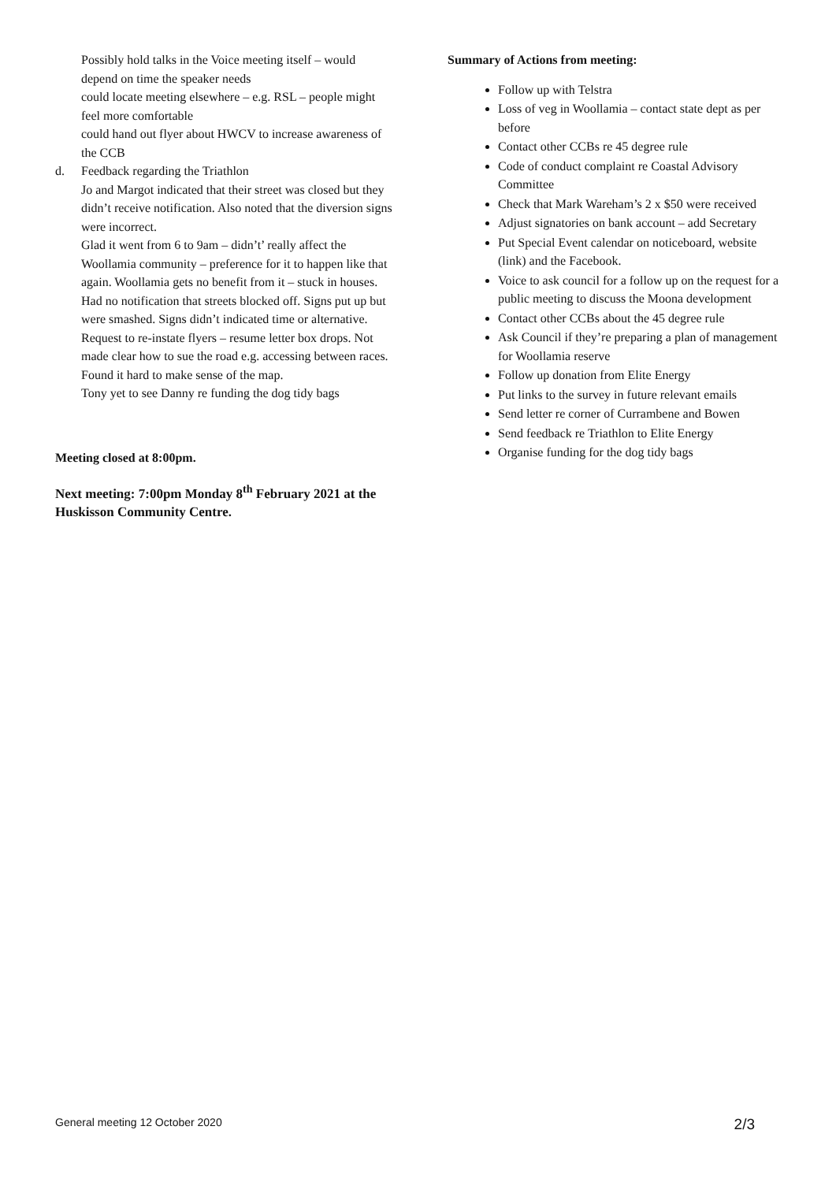Possibly hold talks in the Voice meeting itself – would depend on time the speaker needs
could locate meeting elsewhere – e.g. RSL – people might feel more comfortable
could hand out flyer about HWCV to increase awareness of the CCB
d. Feedback regarding the Triathlon
Jo and Margot indicated that their street was closed but they didn’t receive notification. Also noted that the diversion signs were incorrect.
Glad it went from 6 to 9am – didn’t’ really affect the Woollamia community – preference for it to happen like that again. Woollamia gets no benefit from it – stuck in houses. Had no notification that streets blocked off. Signs put up but were smashed. Signs didn’t indicated time or alternative. Request to re-instate flyers – resume letter box drops. Not made clear how to sue the road e.g. accessing between races. Found it hard to make sense of the map.
Tony yet to see Danny re funding the dog tidy bags
Meeting closed at 8:00pm.
Next meeting: 7:00pm Monday 8<sup>th</sup> February 2021 at the Huskisson Community Centre.
Summary of Actions from meeting:
Follow up with Telstra
Loss of veg in Woollamia – contact state dept as per before
Contact other CCBs re 45 degree rule
Code of conduct complaint re Coastal Advisory Committee
Check that Mark Wareham’s 2 x $50 were received
Adjust signatories on bank account – add Secretary
Put Special Event calendar on noticeboard, website (link) and the Facebook.
Voice to ask council for a follow up on the request for a public meeting to discuss the Moona development
Contact other CCBs about the 45 degree rule
Ask Council if they’re preparing a plan of management for Woollamia reserve
Follow up donation from Elite Energy
Put links to the survey in future relevant emails
Send letter re corner of Currambene and Bowen
Send feedback re Triathlon to Elite Energy
Organise funding for the dog tidy bags
General meeting 12 October 2020 2/3